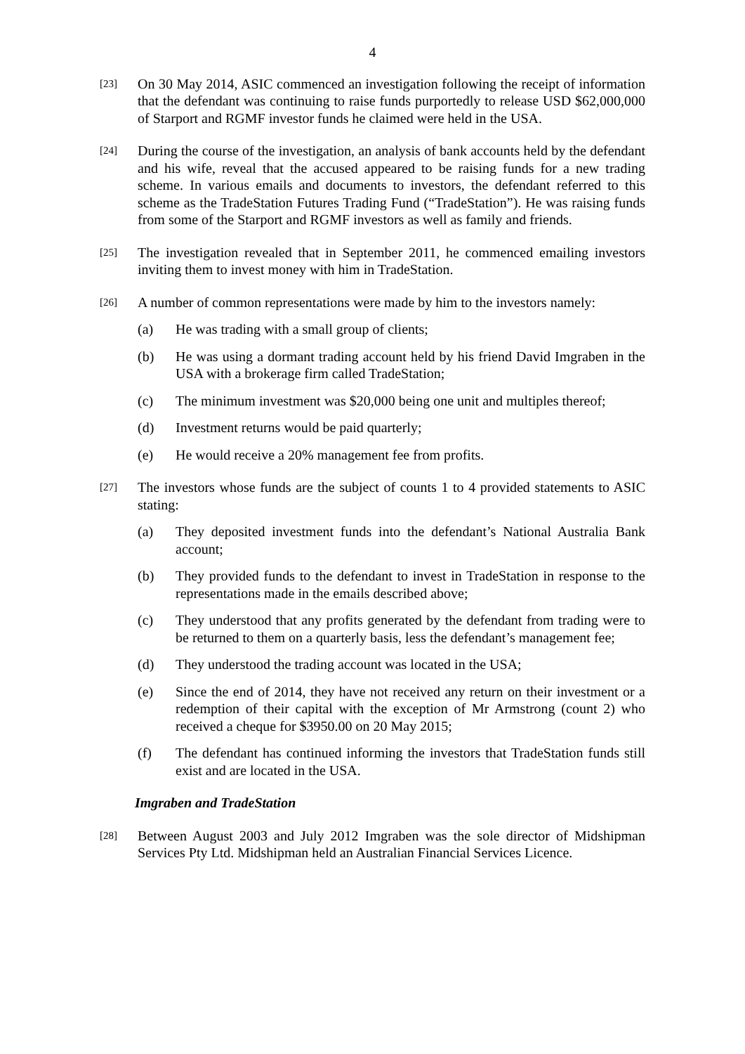4
[23]
On 30 May 2014, ASIC commenced an investigation following the receipt of information that the defendant was continuing to raise funds purportedly to release USD $62,000,000 of Starport and RGMF investor funds he claimed were held in the USA.
[24]
During the course of the investigation, an analysis of bank accounts held by the defendant and his wife, reveal that the accused appeared to be raising funds for a new trading scheme. In various emails and documents to investors, the defendant referred to this scheme as the TradeStation Futures Trading Fund (“TradeStation”). He was raising funds from some of the Starport and RGMF investors as well as family and friends.
[25]
The investigation revealed that in September 2011, he commenced emailing investors inviting them to invest money with him in TradeStation.
[26]
A number of common representations were made by him to the investors namely:
(a) He was trading with a small group of clients;
(b) He was using a dormant trading account held by his friend David Imgraben in the USA with a brokerage firm called TradeStation;
(c) The minimum investment was $20,000 being one unit and multiples thereof;
(d) Investment returns would be paid quarterly;
(e) He would receive a 20% management fee from profits.
[27]
The investors whose funds are the subject of counts 1 to 4 provided statements to ASIC stating:
(a) They deposited investment funds into the defendant’s National Australia Bank account;
(b) They provided funds to the defendant to invest in TradeStation in response to the representations made in the emails described above;
(c) They understood that any profits generated by the defendant from trading were to be returned to them on a quarterly basis, less the defendant’s management fee;
(d) They understood the trading account was located in the USA;
(e) Since the end of 2014, they have not received any return on their investment or a redemption of their capital with the exception of Mr Armstrong (count 2) who received a cheque for $3950.00 on 20 May 2015;
(f) The defendant has continued informing the investors that TradeStation funds still exist and are located in the USA.
Imgraben and TradeStation
[28]
Between August 2003 and July 2012 Imgraben was the sole director of Midshipman Services Pty Ltd. Midshipman held an Australian Financial Services Licence.